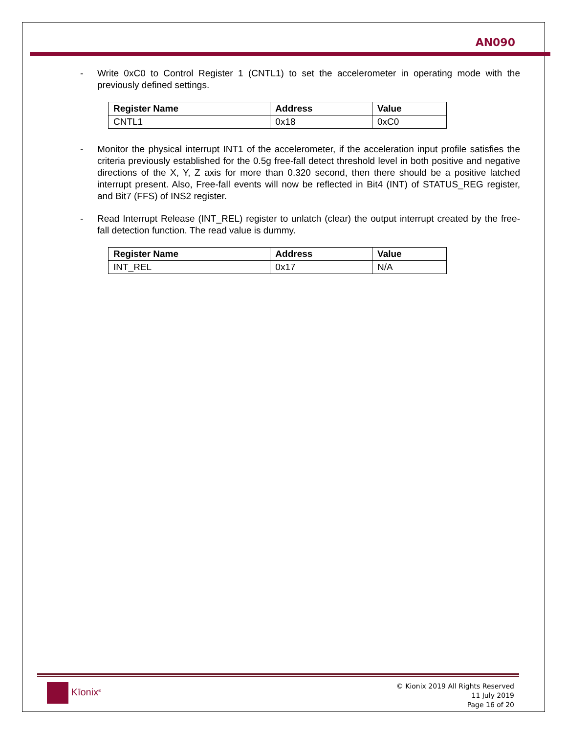AN090
- Write 0xC0 to Control Register 1 (CNTL1) to set the accelerometer in operating mode with the previously defined settings.
| Register Name | Address | Value |
| --- | --- | --- |
| CNTL1 | 0x18 | 0xC0 |
- Monitor the physical interrupt INT1 of the accelerometer, if the acceleration input profile satisfies the criteria previously established for the 0.5g free-fall detect threshold level in both positive and negative directions of the X, Y, Z axis for more than 0.320 second, then there should be a positive latched interrupt present. Also, Free-fall events will now be reflected in Bit4 (INT) of STATUS_REG register, and Bit7 (FFS) of INS2 register.
- Read Interrupt Release (INT_REL) register to unlatch (clear) the output interrupt created by the free-fall detection function. The read value is dummy.
| Register Name | Address | Value |
| --- | --- | --- |
| INT_REL | 0x17 | N/A |
Kīonix<sup>®</sup>
© Kionix 2019 All Rights Reserved
11 July 2019
Page 16 of 20